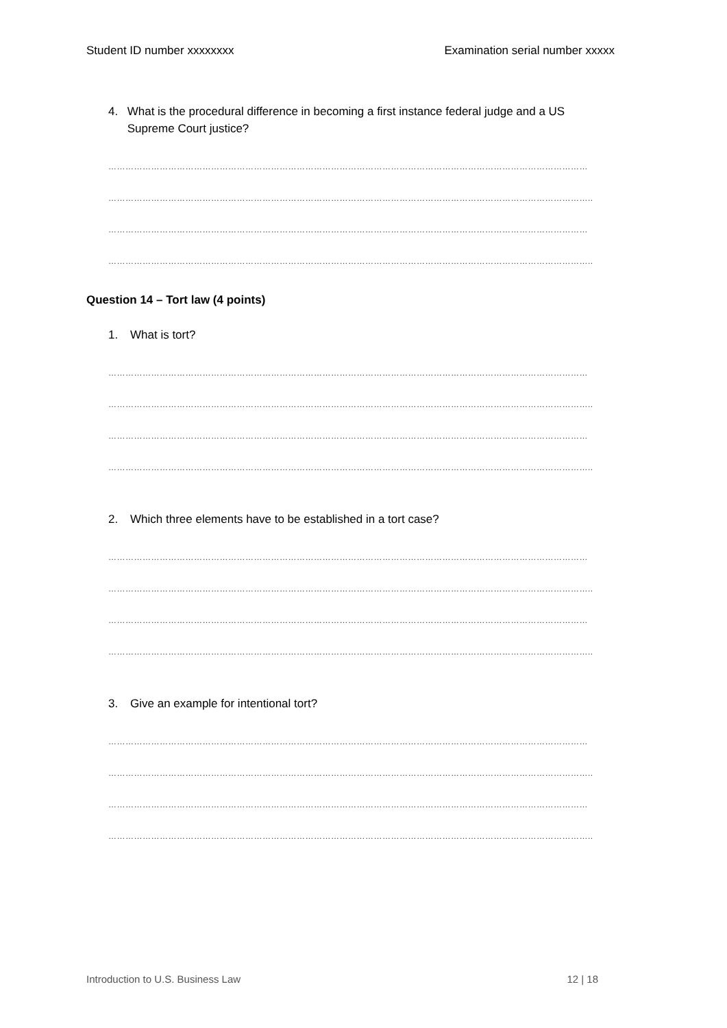Student ID number xxxxxxxx Examination serial number xxxxx
4. What is the procedural difference in becoming a first instance federal judge and a US Supreme Court justice?
……………………………………………………………………………………………………………………………………………………
……………………………………………………………………………………………………………………………………………………..
……………………………………………………………………………………………………………………………………………………
……………………………………………………………………………………………………………………………………………………..
Question 14 – Tort law (4 points)
1. What is tort?
……………………………………………………………………………………………………………………………………………………
……………………………………………………………………………………………………………………………………………………..
……………………………………………………………………………………………………………………………………………………
……………………………………………………………………………………………………………………………………………………..
2. Which three elements have to be established in a tort case?
……………………………………………………………………………………………………………………………………………………
……………………………………………………………………………………………………………………………………………………..
……………………………………………………………………………………………………………………………………………………
……………………………………………………………………………………………………………………………………………………..
3. Give an example for intentional tort?
……………………………………………………………………………………………………………………………………………………
……………………………………………………………………………………………………………………………………………………..
……………………………………………………………………………………………………………………………………………………
……………………………………………………………………………………………………………………………………………………..
Introduction to U.S. Business Law 12 | 18